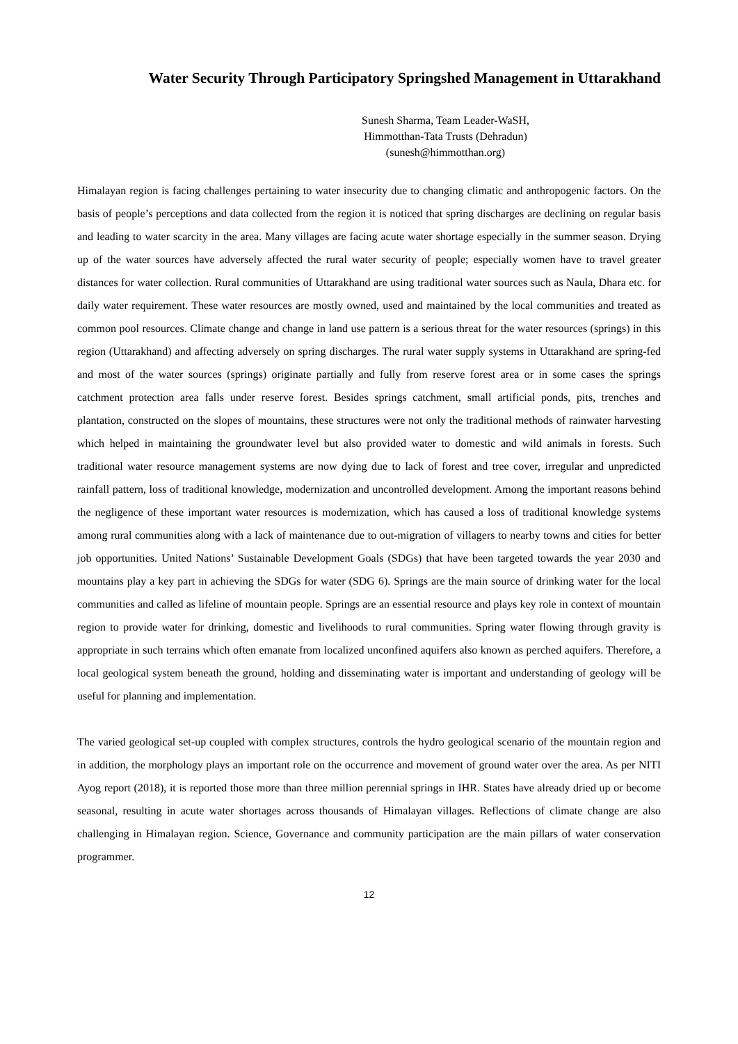Water Security Through Participatory Springshed Management in Uttarakhand
Sunesh Sharma, Team Leader-WaSH,
Himmotthan-Tata Trusts (Dehradun)
(sunesh@himmotthan.org)
Himalayan region is facing challenges pertaining to water insecurity due to changing climatic and anthropogenic factors. On the basis of people’s perceptions and data collected from the region it is noticed that spring discharges are declining on regular basis and leading to water scarcity in the area. Many villages are facing acute water shortage especially in the summer season. Drying up of the water sources have adversely affected the rural water security of people; especially women have to travel greater distances for water collection. Rural communities of Uttarakhand are using traditional water sources such as Naula, Dhara etc. for daily water requirement. These water resources are mostly owned, used and maintained by the local communities and treated as common pool resources. Climate change and change in land use pattern is a serious threat for the water resources (springs) in this region (Uttarakhand) and affecting adversely on spring discharges. The rural water supply systems in Uttarakhand are spring-fed and most of the water sources (springs) originate partially and fully from reserve forest area or in some cases the springs catchment protection area falls under reserve forest. Besides springs catchment, small artificial ponds, pits, trenches and plantation, constructed on the slopes of mountains, these structures were not only the traditional methods of rainwater harvesting which helped in maintaining the groundwater level but also provided water to domestic and wild animals in forests. Such traditional water resource management systems are now dying due to lack of forest and tree cover, irregular and unpredicted rainfall pattern, loss of traditional knowledge, modernization and uncontrolled development. Among the important reasons behind the negligence of these important water resources is modernization, which has caused a loss of traditional knowledge systems among rural communities along with a lack of maintenance due to out-migration of villagers to nearby towns and cities for better job opportunities. United Nations’ Sustainable Development Goals (SDGs) that have been targeted towards the year 2030 and mountains play a key part in achieving the SDGs for water (SDG 6). Springs are the main source of drinking water for the local communities and called as lifeline of mountain people. Springs are an essential resource and plays key role in context of mountain region to provide water for drinking, domestic and livelihoods to rural communities. Spring water flowing through gravity is appropriate in such terrains which often emanate from localized unconfined aquifers also known as perched aquifers. Therefore, a local geological system beneath the ground, holding and disseminating water is important and understanding of geology will be useful for planning and implementation.
The varied geological set-up coupled with complex structures, controls the hydro geological scenario of the mountain region and in addition, the morphology plays an important role on the occurrence and movement of ground water over the area. As per NITI Ayog report (2018), it is reported those more than three million perennial springs in IHR. States have already dried up or become seasonal, resulting in acute water shortages across thousands of Himalayan villages. Reflections of climate change are also challenging in Himalayan region. Science, Governance and community participation are the main pillars of water conservation programmer.
12